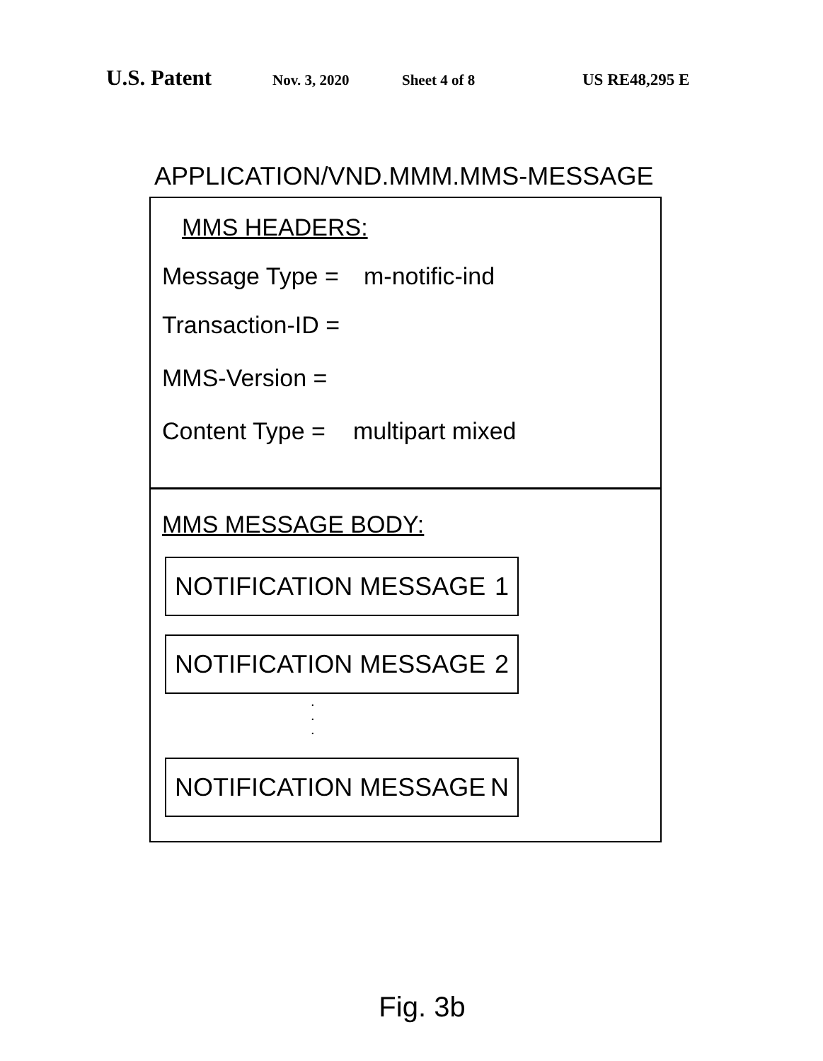U.S. Patent Nov. 3, 2020 Sheet 4 of 8 US RE48,295 E
APPLICATION/VND.MMM.MMS-MESSAGE
MMS HEADERS:
Message Type = m-notific-ind
Transaction-ID =
MMS-Version =
Content Type = multipart mixed
MMS MESSAGE BODY:
NOTIFICATION MESSAGE 1
NOTIFICATION MESSAGE 2
.
.
.
NOTIFICATION MESSAGE N
Fig. 3b